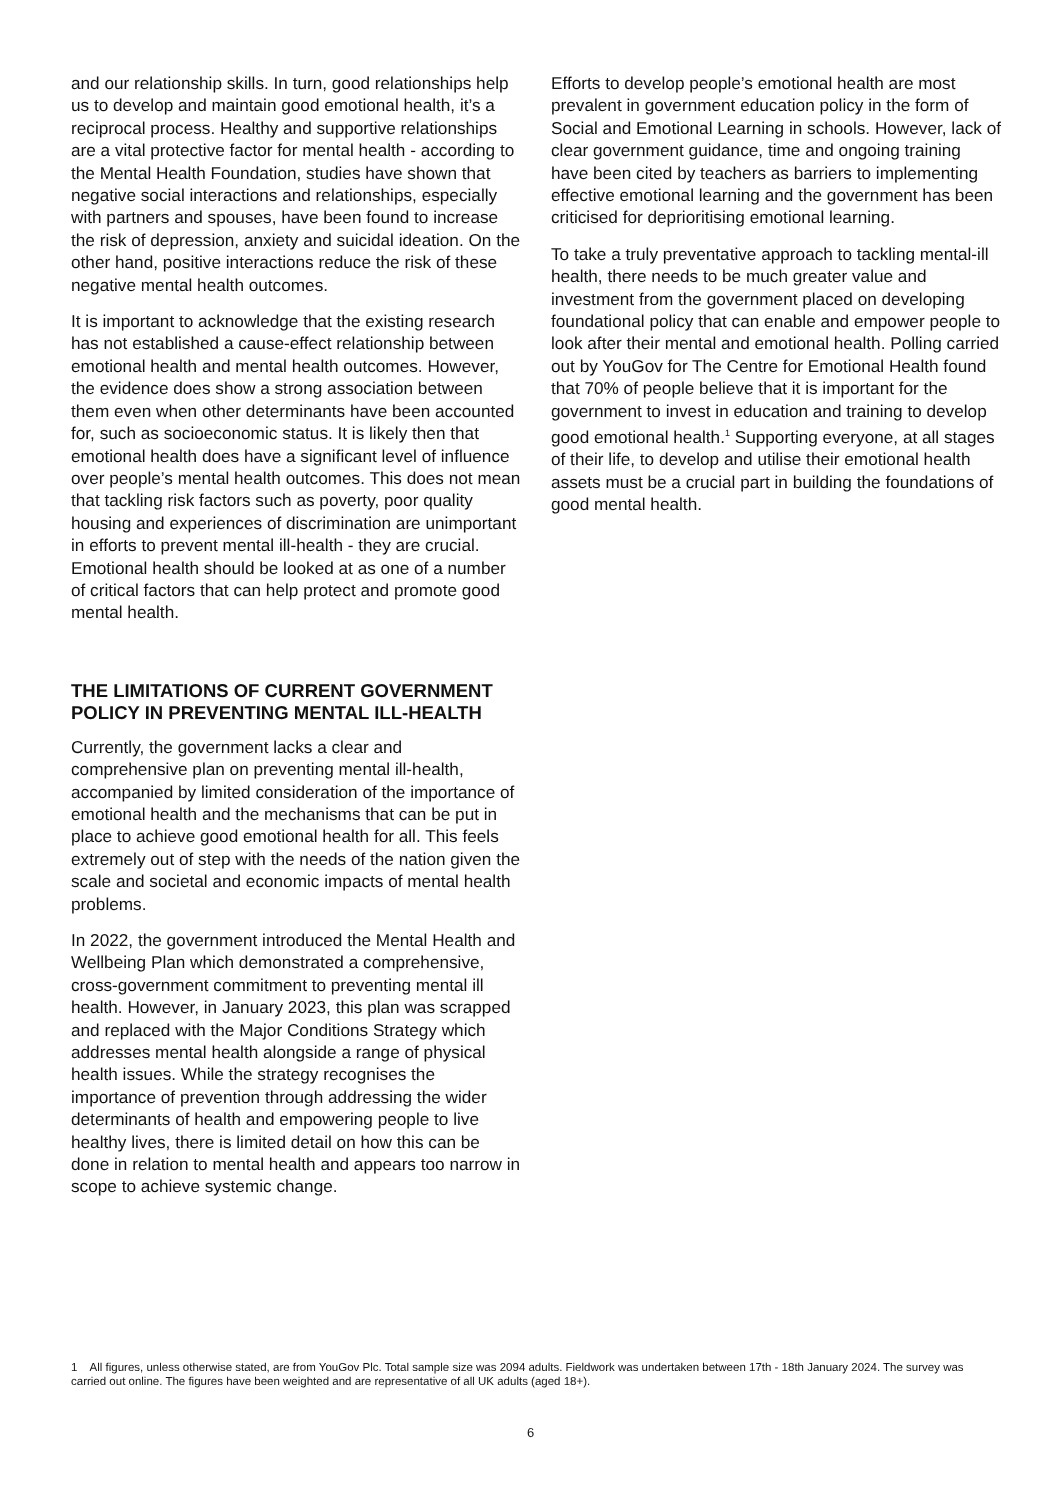and our relationship skills. In turn, good relationships help us to develop and maintain good emotional health, it’s a reciprocal process. Healthy and supportive relationships are a vital protective factor for mental health - according to the Mental Health Foundation, studies have shown that negative social interactions and relationships, especially with partners and spouses, have been found to increase the risk of depression, anxiety and suicidal ideation. On the other hand, positive interactions reduce the risk of these negative mental health outcomes.
It is important to acknowledge that the existing research has not established a cause-effect relationship between emotional health and mental health outcomes. However, the evidence does show a strong association between them even when other determinants have been accounted for, such as socioeconomic status. It is likely then that emotional health does have a significant level of influence over people’s mental health outcomes. This does not mean that tackling risk factors such as poverty, poor quality housing and experiences of discrimination are unimportant in efforts to prevent mental ill-health - they are crucial. Emotional health should be looked at as one of a number of critical factors that can help protect and promote good mental health.
THE LIMITATIONS OF CURRENT GOVERNMENT POLICY IN PREVENTING MENTAL ILL-HEALTH
Currently, the government lacks a clear and comprehensive plan on preventing mental ill-health, accompanied by limited consideration of the importance of emotional health and the mechanisms that can be put in place to achieve good emotional health for all. This feels extremely out of step with the needs of the nation given the scale and societal and economic impacts of mental health problems.
In 2022, the government introduced the Mental Health and Wellbeing Plan which demonstrated a comprehensive, cross-government commitment to preventing mental ill health. However, in January 2023, this plan was scrapped and replaced with the Major Conditions Strategy which addresses mental health alongside a range of physical health issues. While the strategy recognises the importance of prevention through addressing the wider determinants of health and empowering people to live healthy lives, there is limited detail on how this can be done in relation to mental health and appears too narrow in scope to achieve systemic change.
Efforts to develop people’s emotional health are most prevalent in government education policy in the form of Social and Emotional Learning in schools. However, lack of clear government guidance, time and ongoing training have been cited by teachers as barriers to implementing effective emotional learning and the government has been criticised for deprioritising emotional learning.
To take a truly preventative approach to tackling mental-ill health, there needs to be much greater value and investment from the government placed on developing foundational policy that can enable and empower people to look after their mental and emotional health. Polling carried out by YouGov for The Centre for Emotional Health found that 70% of people believe that it is important for the government to invest in education and training to develop good emotional health.<sup>1</sup> Supporting everyone, at all stages of their life, to develop and utilise their emotional health assets must be a crucial part in building the foundations of good mental health.
1 All figures, unless otherwise stated, are from YouGov Plc. Total sample size was 2094 adults. Fieldwork was undertaken between 17th - 18th January 2024. The survey was carried out online. The figures have been weighted and are representative of all UK adults (aged 18+).
6